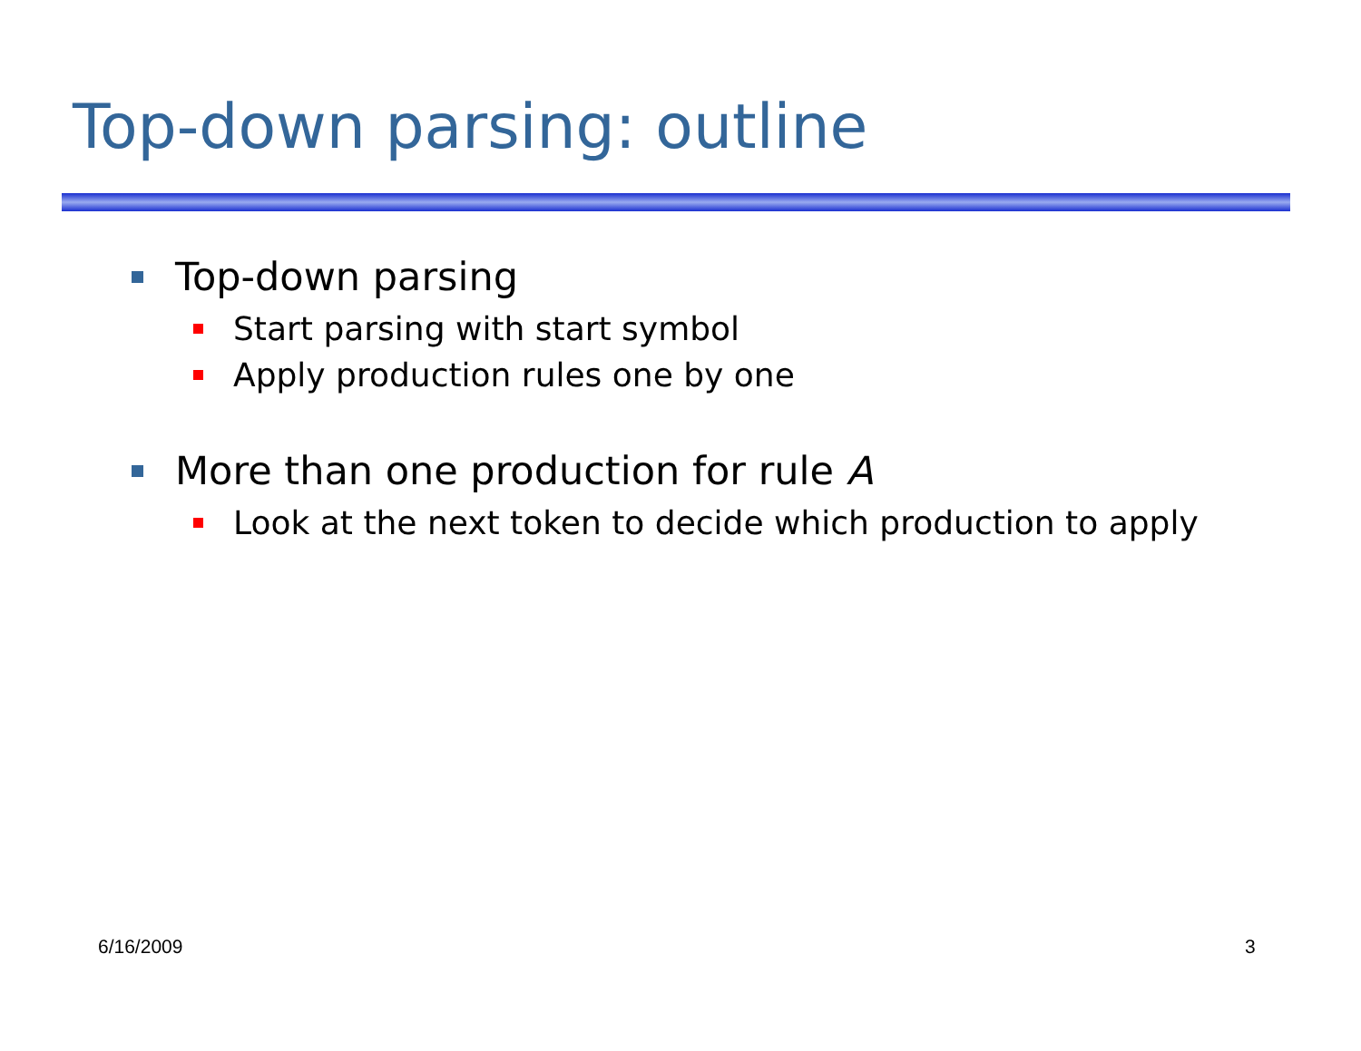Top-down parsing: outline
Top-down parsing
Start parsing with start symbol
Apply production rules one by one
More than one production for rule A
Look at the next token to decide which production to apply
6/16/2009 3